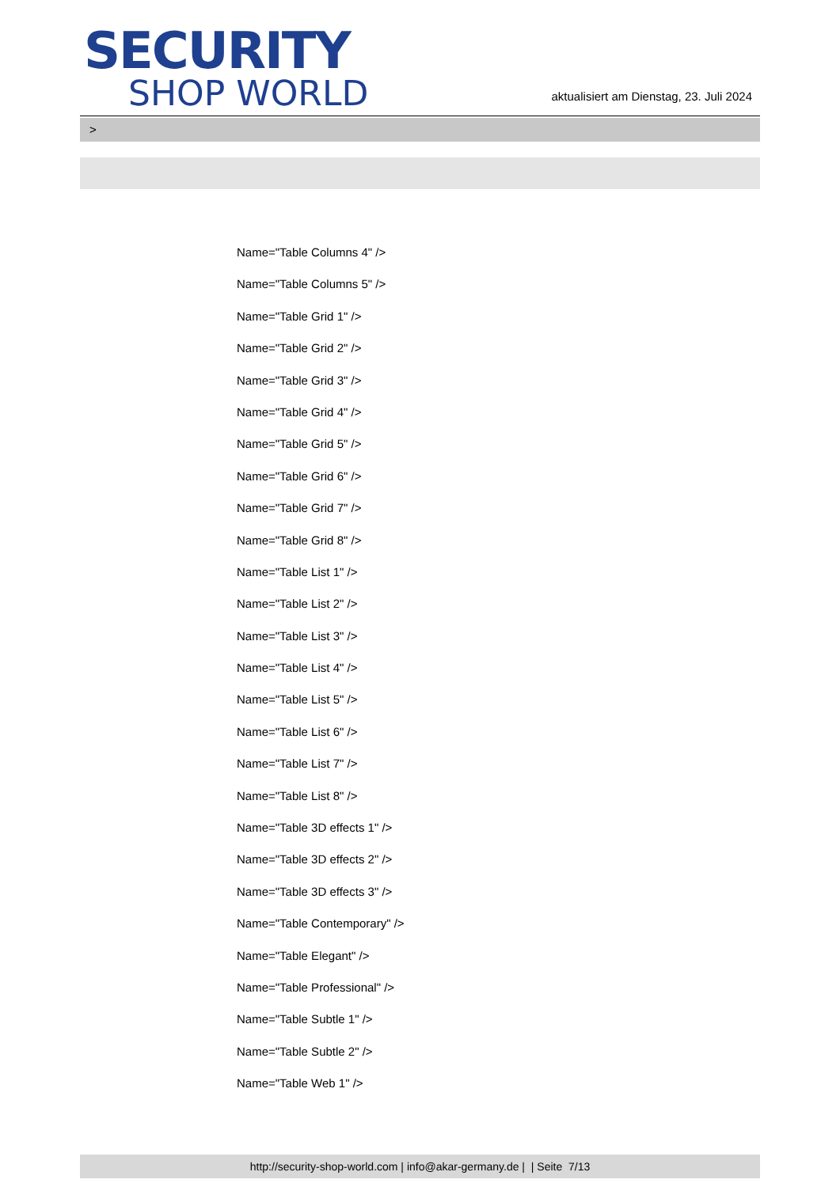SECURITY
SHOP WORLD
aktualisiert am Dienstag, 23. Juli 2024
>
Name="Table Columns 4" />
Name="Table Columns 5" />
Name="Table Grid 1" />
Name="Table Grid 2" />
Name="Table Grid 3" />
Name="Table Grid 4" />
Name="Table Grid 5" />
Name="Table Grid 6" />
Name="Table Grid 7" />
Name="Table Grid 8" />
Name="Table List 1" />
Name="Table List 2" />
Name="Table List 3" />
Name="Table List 4" />
Name="Table List 5" />
Name="Table List 6" />
Name="Table List 7" />
Name="Table List 8" />
Name="Table 3D effects 1" />
Name="Table 3D effects 2" />
Name="Table 3D effects 3" />
Name="Table Contemporary" />
Name="Table Elegant" />
Name="Table Professional" />
Name="Table Subtle 1" />
Name="Table Subtle 2" />
Name="Table Web 1" />
http://security-shop-world.com | info@akar-germany.de | | Seite 7/13